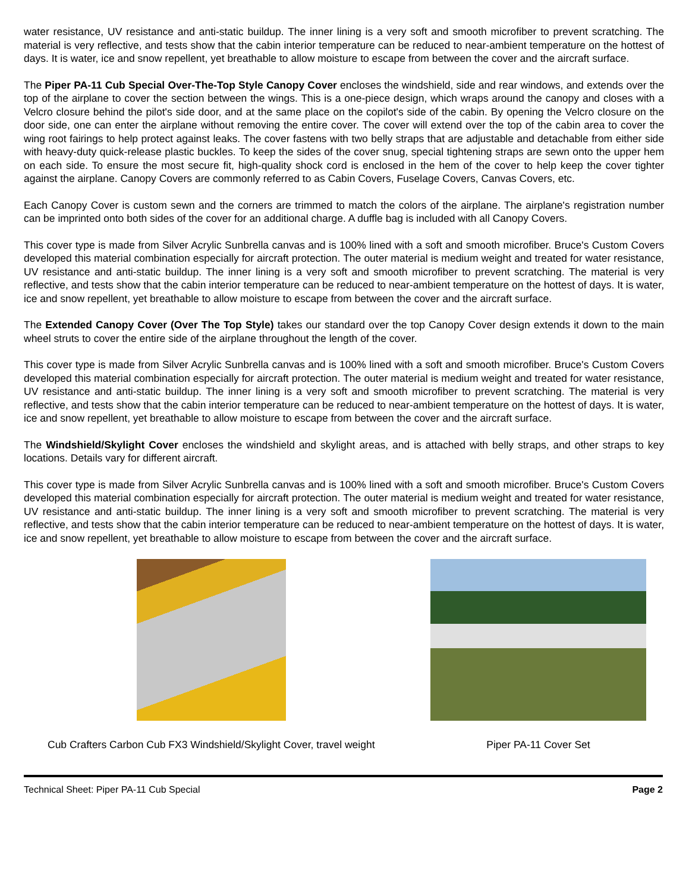water resistance, UV resistance and anti-static buildup. The inner lining is a very soft and smooth microfiber to prevent scratching. The material is very reflective, and tests show that the cabin interior temperature can be reduced to near-ambient temperature on the hottest of days. It is water, ice and snow repellent, yet breathable to allow moisture to escape from between the cover and the aircraft surface.
The Piper PA-11 Cub Special Over-The-Top Style Canopy Cover encloses the windshield, side and rear windows, and extends over the top of the airplane to cover the section between the wings. This is a one-piece design, which wraps around the canopy and closes with a Velcro closure behind the pilot's side door, and at the same place on the copilot's side of the cabin. By opening the Velcro closure on the door side, one can enter the airplane without removing the entire cover. The cover will extend over the top of the cabin area to cover the wing root fairings to help protect against leaks. The cover fastens with two belly straps that are adjustable and detachable from either side with heavy-duty quick-release plastic buckles. To keep the sides of the cover snug, special tightening straps are sewn onto the upper hem on each side. To ensure the most secure fit, high-quality shock cord is enclosed in the hem of the cover to help keep the cover tighter against the airplane. Canopy Covers are commonly referred to as Cabin Covers, Fuselage Covers, Canvas Covers, etc.
Each Canopy Cover is custom sewn and the corners are trimmed to match the colors of the airplane. The airplane's registration number can be imprinted onto both sides of the cover for an additional charge. A duffle bag is included with all Canopy Covers.
This cover type is made from Silver Acrylic Sunbrella canvas and is 100% lined with a soft and smooth microfiber. Bruce's Custom Covers developed this material combination especially for aircraft protection. The outer material is medium weight and treated for water resistance, UV resistance and anti-static buildup. The inner lining is a very soft and smooth microfiber to prevent scratching. The material is very reflective, and tests show that the cabin interior temperature can be reduced to near-ambient temperature on the hottest of days. It is water, ice and snow repellent, yet breathable to allow moisture to escape from between the cover and the aircraft surface.
The Extended Canopy Cover (Over The Top Style) takes our standard over the top Canopy Cover design extends it down to the main wheel struts to cover the entire side of the airplane throughout the length of the cover.
This cover type is made from Silver Acrylic Sunbrella canvas and is 100% lined with a soft and smooth microfiber. Bruce's Custom Covers developed this material combination especially for aircraft protection. The outer material is medium weight and treated for water resistance, UV resistance and anti-static buildup. The inner lining is a very soft and smooth microfiber to prevent scratching. The material is very reflective, and tests show that the cabin interior temperature can be reduced to near-ambient temperature on the hottest of days. It is water, ice and snow repellent, yet breathable to allow moisture to escape from between the cover and the aircraft surface.
The Windshield/Skylight Cover encloses the windshield and skylight areas, and is attached with belly straps, and other straps to key locations. Details vary for different aircraft.
This cover type is made from Silver Acrylic Sunbrella canvas and is 100% lined with a soft and smooth microfiber. Bruce's Custom Covers developed this material combination especially for aircraft protection. The outer material is medium weight and treated for water resistance, UV resistance and anti-static buildup. The inner lining is a very soft and smooth microfiber to prevent scratching. The material is very reflective, and tests show that the cabin interior temperature can be reduced to near-ambient temperature on the hottest of days. It is water, ice and snow repellent, yet breathable to allow moisture to escape from between the cover and the aircraft surface.
Cub Crafters Carbon Cub FX3 Windshield/Skylight Cover, travel weight
Piper PA-11 Cover Set
Technical Sheet: Piper PA-11 Cub Special Page 2